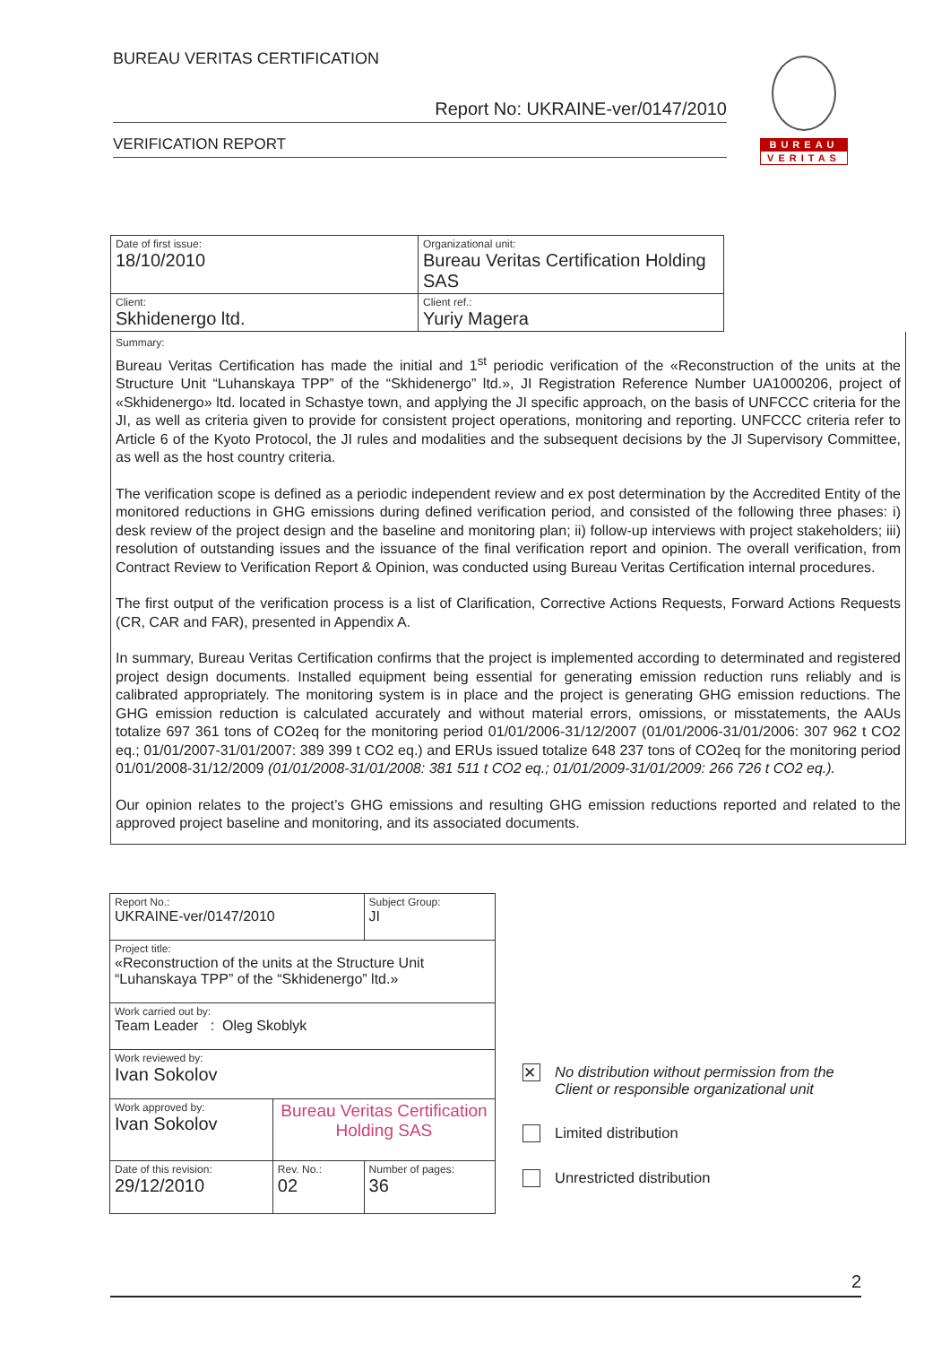BUREAU VERITAS CERTIFICATION
Report No: UKRAINE-ver/0147/2010
VERIFICATION REPORT
BUREAU
VERITAS
| Date of first issue: 18/10/2010 | Organizational unit: Bureau Veritas Certification Holding SAS |
| Client: Skhidenergo ltd. | Client ref.: Yuriy Magera |
Summary:
Bureau Veritas Certification has made the initial and 1<sup>st</sup> periodic verification of the «Reconstruction of the units at the Structure Unit “Luhanskaya TPP” of the “Skhidenergo” ltd.», JI Registration Reference Number UA1000206, project of «Skhidenergo» ltd. located in Schastye town, and applying the JI specific approach, on the basis of UNFCCC criteria for the JI, as well as criteria given to provide for consistent project operations, monitoring and reporting. UNFCCC criteria refer to Article 6 of the Kyoto Protocol, the JI rules and modalities and the subsequent decisions by the JI Supervisory Committee, as well as the host country criteria.
The verification scope is defined as a periodic independent review and ex post determination by the Accredited Entity of the monitored reductions in GHG emissions during defined verification period, and consisted of the following three phases: i) desk review of the project design and the baseline and monitoring plan; ii) follow-up interviews with project stakeholders; iii) resolution of outstanding issues and the issuance of the final verification report and opinion. The overall verification, from Contract Review to Verification Report & Opinion, was conducted using Bureau Veritas Certification internal procedures.
The first output of the verification process is a list of Clarification, Corrective Actions Requests, Forward Actions Requests (CR, CAR and FAR), presented in Appendix A.
In summary, Bureau Veritas Certification confirms that the project is implemented according to determinated and registered project design documents. Installed equipment being essential for generating emission reduction runs reliably and is calibrated appropriately. The monitoring system is in place and the project is generating GHG emission reductions. The GHG emission reduction is calculated accurately and without material errors, omissions, or misstatements, the AAUs totalize 697 361 tons of CO2eq for the monitoring period 01/01/2006-31/12/2007 (01/01/2006-31/01/2006: 307 962 t CO2 eq.; 01/01/2007-31/01/2007: 389 399 t CO2 eq.) and ERUs issued totalize 648 237 tons of CO2eq for the monitoring period 01/01/2008-31/12/2009 (01/01/2008-31/01/2008: 381 511 t CO2 eq.; 01/01/2009-31/01/2009: 266 726 t CO2 eq.).
Our opinion relates to the project’s GHG emissions and resulting GHG emission reductions reported and related to the approved project baseline and monitoring, and its associated documents.
| Report No.: UKRAINE-ver/0147/2010 | | Subject Group: JI |
| Project title: «Reconstruction of the units at the Structure Unit “Luhanskaya TPP” of the “Skhidenergo” ltd.» | | |
| Work carried out by: Team Leader : Oleg Skoblyk | | |
| Work reviewed by: Ivan Sokolov | | |
| Work approved by: Ivan Sokolov | Bureau Veritas Certification Holding SAS | |
| Date of this revision: 29/12/2010 | Rev. No.: 02 | Number of pages: 36 |
✕
No distribution without permission from the
Client or responsible organizational unit
Limited distribution
Unrestricted distribution
2